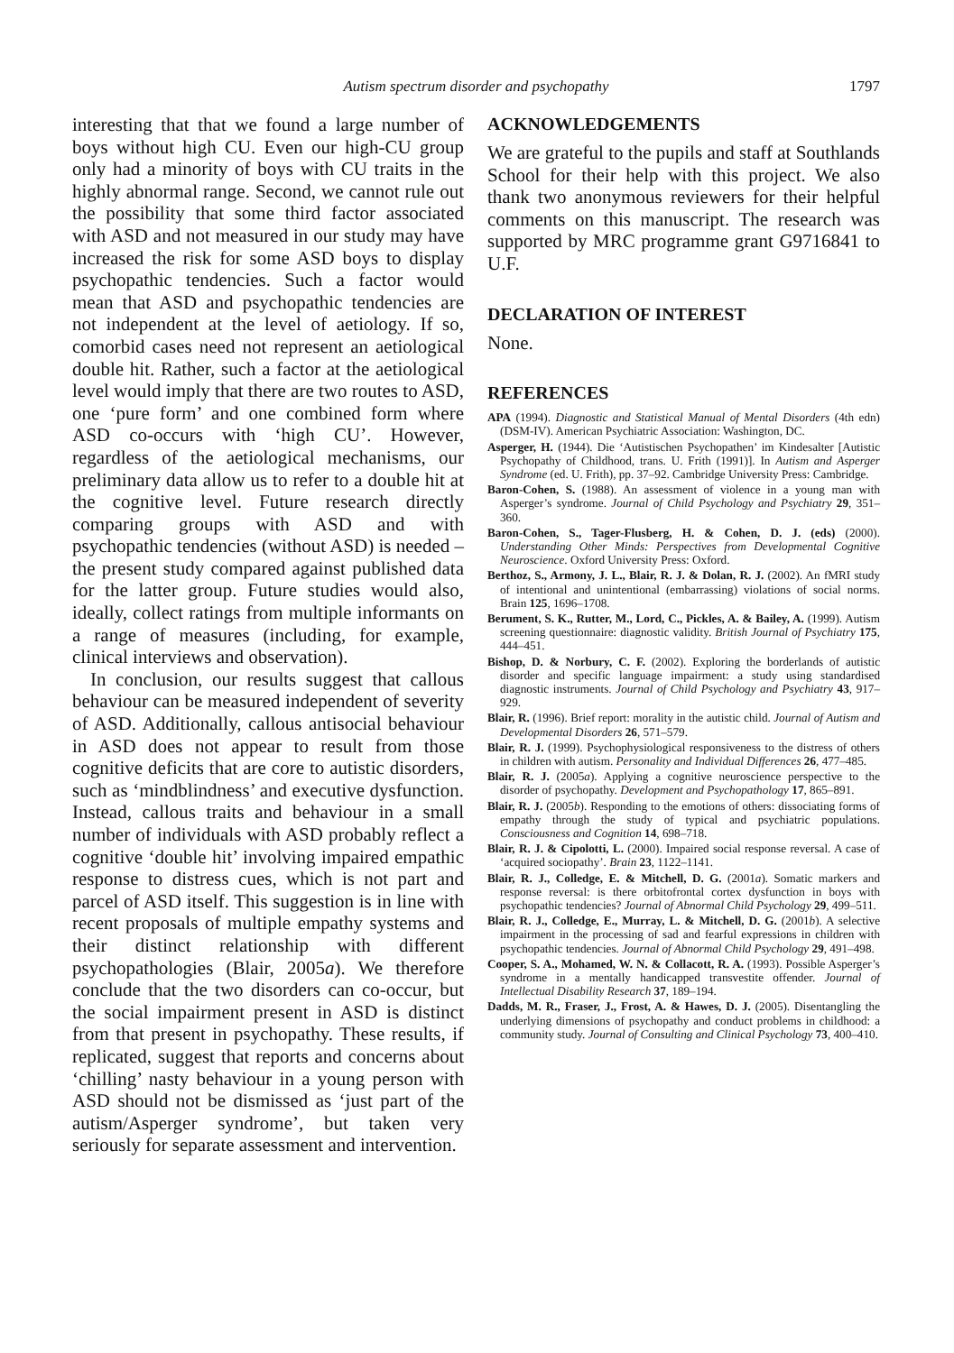Autism spectrum disorder and psychopathy
1797
interesting that that we found a large number of boys without high CU. Even our high-CU group only had a minority of boys with CU traits in the highly abnormal range. Second, we cannot rule out the possibility that some third factor associated with ASD and not measured in our study may have increased the risk for some ASD boys to display psychopathic tendencies. Such a factor would mean that ASD and psychopathic tendencies are not independent at the level of aetiology. If so, comorbid cases need not represent an aetiological double hit. Rather, such a factor at the aetiological level would imply that there are two routes to ASD, one ‘pure form’ and one combined form where ASD co-occurs with ‘high CU’. However, regardless of the aetiological mechanisms, our preliminary data allow us to refer to a double hit at the cognitive level. Future research directly comparing groups with ASD and with psychopathic tendencies (without ASD) is needed – the present study compared against published data for the latter group. Future studies would also, ideally, collect ratings from multiple informants on a range of measures (including, for example, clinical interviews and observation).
In conclusion, our results suggest that callous behaviour can be measured independent of severity of ASD. Additionally, callous antisocial behaviour in ASD does not appear to result from those cognitive deficits that are core to autistic disorders, such as ‘mindblindness’ and executive dysfunction. Instead, callous traits and behaviour in a small number of individuals with ASD probably reflect a cognitive ‘double hit’ involving impaired empathic response to distress cues, which is not part and parcel of ASD itself. This suggestion is in line with recent proposals of multiple empathy systems and their distinct relationship with different psychopathologies (Blair, 2005a). We therefore conclude that the two disorders can co-occur, but the social impairment present in ASD is distinct from that present in psychopathy. These results, if replicated, suggest that reports and concerns about ‘chilling’ nasty behaviour in a young person with ASD should not be dismissed as ‘just part of the autism/Asperger syndrome’, but taken very seriously for separate assessment and intervention.
ACKNOWLEDGEMENTS
We are grateful to the pupils and staff at Southlands School for their help with this project. We also thank two anonymous reviewers for their helpful comments on this manuscript. The research was supported by MRC programme grant G9716841 to U.F.
DECLARATION OF INTEREST
None.
REFERENCES
APA (1994). Diagnostic and Statistical Manual of Mental Disorders (4th edn) (DSM-IV). American Psychiatric Association: Washington, DC.
Asperger, H. (1944). Die ‘Autistischen Psychopathen’ im Kindesalter [Autistic Psychopathy of Childhood, trans. U. Frith (1991)]. In Autism and Asperger Syndrome (ed. U. Frith), pp. 37–92. Cambridge University Press: Cambridge.
Baron-Cohen, S. (1988). An assessment of violence in a young man with Asperger’s syndrome. Journal of Child Psychology and Psychiatry 29, 351–360.
Baron-Cohen, S., Tager-Flusberg, H. & Cohen, D. J. (eds) (2000). Understanding Other Minds: Perspectives from Developmental Cognitive Neuroscience. Oxford University Press: Oxford.
Berthoz, S., Armony, J. L., Blair, R. J. & Dolan, R. J. (2002). An fMRI study of intentional and unintentional (embarrassing) violations of social norms. Brain 125, 1696–1708.
Berument, S. K., Rutter, M., Lord, C., Pickles, A. & Bailey, A. (1999). Autism screening questionnaire: diagnostic validity. British Journal of Psychiatry 175, 444–451.
Bishop, D. & Norbury, C. F. (2002). Exploring the borderlands of autistic disorder and specific language impairment: a study using standardised diagnostic instruments. Journal of Child Psychology and Psychiatry 43, 917–929.
Blair, R. (1996). Brief report: morality in the autistic child. Journal of Autism and Developmental Disorders 26, 571–579.
Blair, R. J. (1999). Psychophysiological responsiveness to the distress of others in children with autism. Personality and Individual Differences 26, 477–485.
Blair, R. J. (2005a). Applying a cognitive neuroscience perspective to the disorder of psychopathy. Development and Psychopathology 17, 865–891.
Blair, R. J. (2005b). Responding to the emotions of others: dissociating forms of empathy through the study of typical and psychiatric populations. Consciousness and Cognition 14, 698–718.
Blair, R. J. & Cipolotti, L. (2000). Impaired social response reversal. A case of ‘acquired sociopathy’. Brain 23, 1122–1141.
Blair, R. J., Colledge, E. & Mitchell, D. G. (2001a). Somatic markers and response reversal: is there orbitofrontal cortex dysfunction in boys with psychopathic tendencies? Journal of Abnormal Child Psychology 29, 499–511.
Blair, R. J., Colledge, E., Murray, L. & Mitchell, D. G. (2001b). A selective impairment in the processing of sad and fearful expressions in children with psychopathic tendencies. Journal of Abnormal Child Psychology 29, 491–498.
Cooper, S. A., Mohamed, W. N. & Collacott, R. A. (1993). Possible Asperger’s syndrome in a mentally handicapped transvestite offender. Journal of Intellectual Disability Research 37, 189–194.
Dadds, M. R., Fraser, J., Frost, A. & Hawes, D. J. (2005). Disentangling the underlying dimensions of psychopathy and conduct problems in childhood: a community study. Journal of Consulting and Clinical Psychology 73, 400–410.